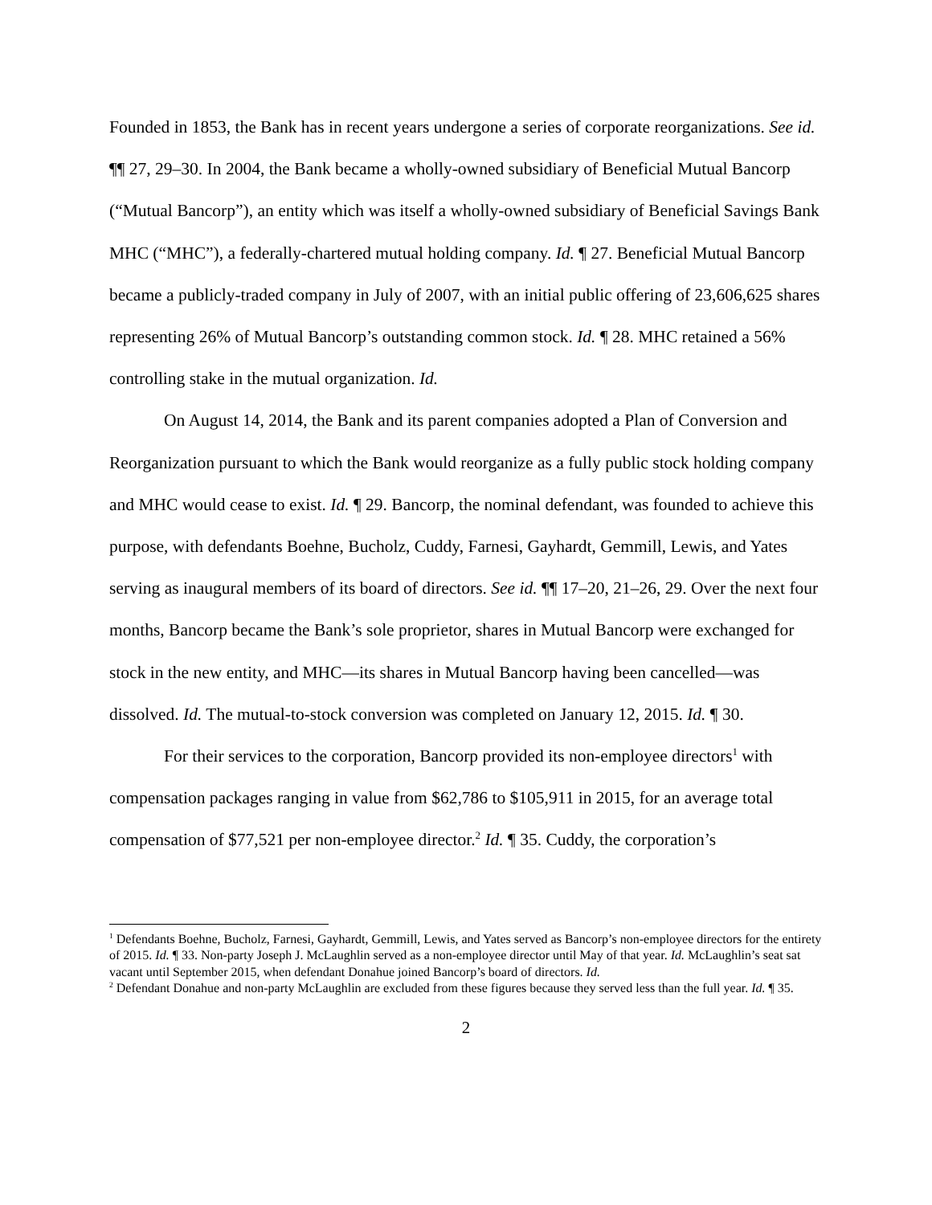Founded in 1853, the Bank has in recent years undergone a series of corporate reorganizations. See id. ¶¶ 27, 29–30. In 2004, the Bank became a wholly-owned subsidiary of Beneficial Mutual Bancorp (“Mutual Bancorp”), an entity which was itself a wholly-owned subsidiary of Beneficial Savings Bank MHC (“MHC”), a federally-chartered mutual holding company. Id. ¶ 27. Beneficial Mutual Bancorp became a publicly-traded company in July of 2007, with an initial public offering of 23,606,625 shares representing 26% of Mutual Bancorp’s outstanding common stock. Id. ¶ 28. MHC retained a 56% controlling stake in the mutual organization. Id.
On August 14, 2014, the Bank and its parent companies adopted a Plan of Conversion and Reorganization pursuant to which the Bank would reorganize as a fully public stock holding company and MHC would cease to exist. Id. ¶ 29. Bancorp, the nominal defendant, was founded to achieve this purpose, with defendants Boehne, Bucholz, Cuddy, Farnesi, Gayhardt, Gemmill, Lewis, and Yates serving as inaugural members of its board of directors. See id. ¶¶ 17–20, 21–26, 29. Over the next four months, Bancorp became the Bank’s sole proprietor, shares in Mutual Bancorp were exchanged for stock in the new entity, and MHC—its shares in Mutual Bancorp having been cancelled—was dissolved. Id. The mutual-to-stock conversion was completed on January 12, 2015. Id. ¶ 30.
For their services to the corporation, Bancorp provided its non-employee directors<sup>1</sup> with compensation packages ranging in value from $62,786 to $105,911 in 2015, for an average total compensation of $77,521 per non-employee director.<sup>2</sup> Id. ¶ 35. Cuddy, the corporation’s
<sup>1</sup> Defendants Boehne, Bucholz, Farnesi, Gayhardt, Gemmill, Lewis, and Yates served as Bancorp’s non-employee directors for the entirety of 2015. Id. ¶ 33. Non-party Joseph J. McLaughlin served as a non-employee director until May of that year. Id. McLaughlin’s seat sat vacant until September 2015, when defendant Donahue joined Bancorp’s board of directors. Id.
<sup>2</sup> Defendant Donahue and non-party McLaughlin are excluded from these figures because they served less than the full year. Id. ¶ 35.
2